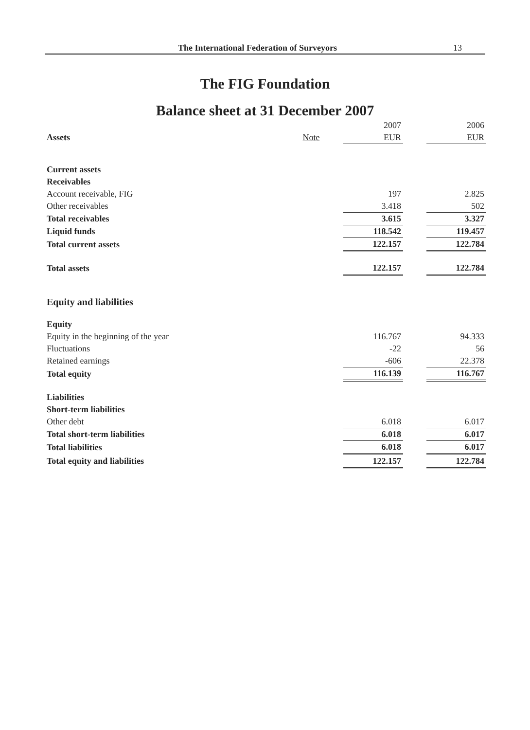The International Federation of Surveyors 13
The FIG Foundation
Balance sheet at 31 December 2007
| | | 2007 | | 2006 |
| Assets | Note | EUR | | EUR |
| Current assets | | | | |
| Receivables | | | | |
| Account receivable, FIG | | 197 | | 2.825 |
| Other receivables | | 3.418 | | 502 |
| Total receivables | | 3.615 | | 3.327 |
| Liquid funds | | 118.542 | | 119.457 |
| Total current assets | | 122.157 | | 122.784 |
| Total assets | | 122.157 | | 122.784 |
| Equity and liabilities | | | | |
| Equity | | | | |
| Equity in the beginning of the year | | 116.767 | | 94.333 |
| Fluctuations | | -22 | | 56 |
| Retained earnings | | -606 | | 22.378 |
| Total equity | | 116.139 | | 116.767 |
| Liabilities | | | | |
| Short-term liabilities | | | | |
| Other debt | | 6.018 | | 6.017 |
| Total short-term liabilities | | 6.018 | | 6.017 |
| Total liabilities | | 6.018 | | 6.017 |
| Total equity and liabilities | | 122.157 | | 122.784 |